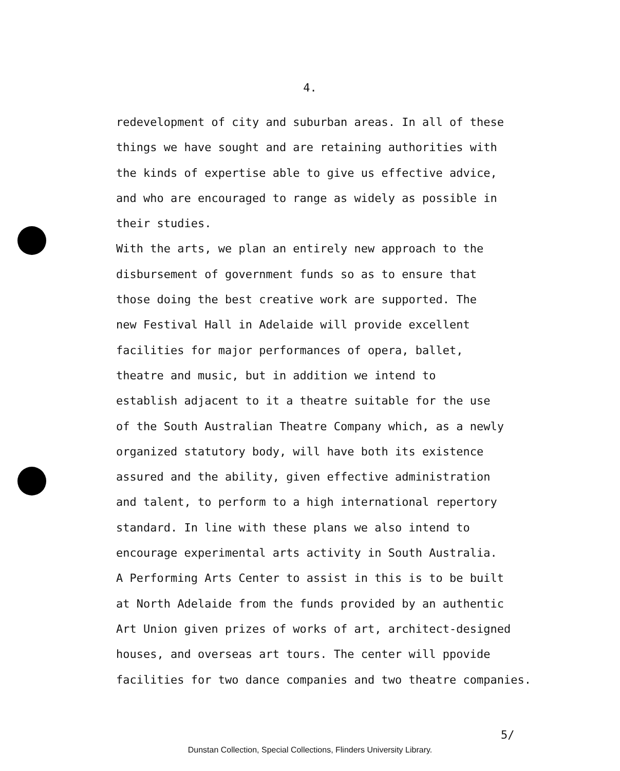4.
redevelopment of city and suburban areas. In all of these
things we have sought and are retaining authorities with
the kinds of expertise able to give us effective advice,
and who are encouraged to range as widely as possible in
their studies.
With the arts, we plan an entirely new approach to the
disbursement of government funds so as to ensure that
those doing the best creative work are supported. The
new Festival Hall in Adelaide will provide excellent
facilities for major performances of opera, ballet,
theatre and music, but in addition we intend to
establish adjacent to it a theatre suitable for the use
of the South Australian Theatre Company which, as a newly
organized statutory body, will have both its existence
assured and the ability, given effective administration
and talent, to perform to a high international repertory
standard. In line with these plans we also intend to
encourage experimental arts activity in South Australia.
A Performing Arts Center to assist in this is to be built
at North Adelaide from the funds provided by an authentic
Art Union given prizes of works of art, architect-designed
houses, and overseas art tours. The center will ppovide
facilities for two dance companies and two theatre companies.
5/
Dunstan Collection, Special Collections, Flinders University Library.